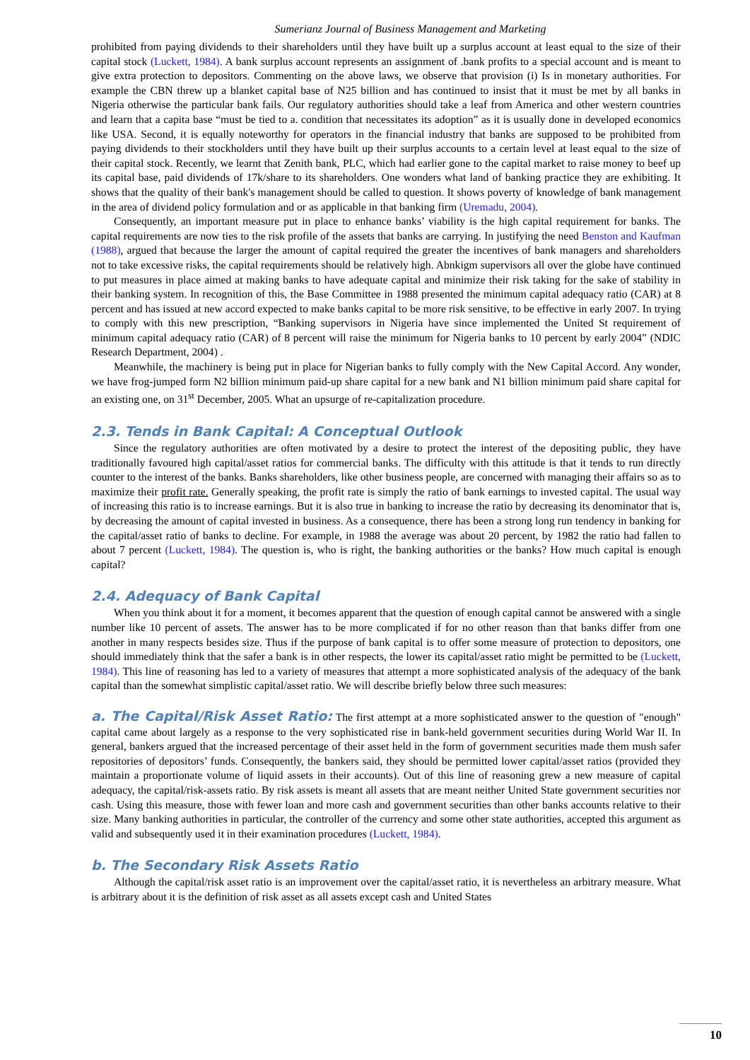Sumerianz Journal of Business Management and Marketing
prohibited from paying dividends to their shareholders until they have built up a surplus account at least equal to the size of their capital stock (Luckett, 1984). A bank surplus account represents an assignment of .bank profits to a special account and is meant to give extra protection to depositors. Commenting on the above laws, we observe that provision (i) Is in monetary authorities. For example the CBN threw up a blanket capital base of N25 billion and has continued to insist that it must be met by all banks in Nigeria otherwise the particular bank fails. Our regulatory authorities should take a leaf from America and other western countries and learn that a capita base “must be tied to a. condition that necessitates its adoption” as it is usually done in developed economics like USA. Second, it is equally noteworthy for operators in the financial industry that banks are supposed to be prohibited from paying dividends to their stockholders until they have built up their surplus accounts to a certain level at least equal to the size of their capital stock. Recently, we learnt that Zenith bank, PLC, which had earlier gone to the capital market to raise money to beef up its capital base, paid dividends of 17k/share to its shareholders. One wonders what land of banking practice they are exhibiting. It shows that the quality of their bank's management should be called to question. It shows poverty of knowledge of bank management in the area of dividend policy formulation and or as applicable in that banking firm (Uremadu, 2004).
Consequently, an important measure put in place to enhance banks’ viability is the high capital requirement for banks. The capital requirements are now ties to the risk profile of the assets that banks are carrying. In justifying the need Benston and Kaufman (1988), argued that because the larger the amount of capital required the greater the incentives of bank managers and shareholders not to take excessive risks, the capital requirements should be relatively high. Abnkigm supervisors all over the globe have continued to put measures in place aimed at making banks to have adequate capital and minimize their risk taking for the sake of stability in their banking system. In recognition of this, the Base Committee in 1988 presented the minimum capital adequacy ratio (CAR) at 8 percent and has issued at new accord expected to make banks capital to be more risk sensitive, to be effective in early 2007. In trying to comply with this new prescription, “Banking supervisors in Nigeria have since implemented the United St requirement of minimum capital adequacy ratio (CAR) of 8 percent will raise the minimum for Nigeria banks to 10 percent by early 2004” (NDIC Research Department, 2004) .
Meanwhile, the machinery is being put in place for Nigerian banks to fully comply with the New Capital Accord. Any wonder, we have frog-jumped form N2 billion minimum paid-up share capital for a new bank and N1 billion minimum paid share capital for an existing one, on 31<sup>st</sup> December, 2005. What an upsurge of re-capitalization procedure.
2.3. Tends in Bank Capital: A Conceptual Outlook
Since the regulatory authorities are often motivated by a desire to protect the interest of the depositing public, they have traditionally favoured high capital/asset ratios for commercial banks. The difficulty with this attitude is that it tends to run directly counter to the interest of the banks. Banks shareholders, like other business people, are concerned with managing their affairs so as to maximize their profit rate. Generally speaking, the profit rate is simply the ratio of bank earnings to invested capital. The usual way of increasing this ratio is to increase earnings. But it is also true in banking to increase the ratio by decreasing its denominator that is, by decreasing the amount of capital invested in business. As a consequence, there has been a strong long run tendency in banking for the capital/asset ratio of banks to decline. For example, in 1988 the average was about 20 percent, by 1982 the ratio had fallen to about 7 percent (Luckett, 1984). The question is, who is right, the banking authorities or the banks? How much capital is enough capital?
2.4. Adequacy of Bank Capital
When you think about it for a moment, it becomes apparent that the question of enough capital cannot be answered with a single number like 10 percent of assets. The answer has to be more complicated if for no other reason than that banks differ from one another in many respects besides size. Thus if the purpose of bank capital is to offer some measure of protection to depositors, one should immediately think that the safer a bank is in other respects, the lower its capital/asset ratio might be permitted to be (Luckett, 1984). This line of reasoning has led to a variety of measures that attempt a more sophisticated analysis of the adequacy of the bank capital than the somewhat simplistic capital/asset ratio. We will describe briefly below three such measures:
a. The Capital/Risk Asset Ratio: The first attempt at a more sophisticated answer to the question of "enough" capital came about largely as a response to the very sophisticated rise in bank-held government securities during World War II. In general, bankers argued that the increased percentage of their asset held in the form of government securities made them mush safer repositories of depositors’ funds. Consequently, the bankers said, they should be permitted lower capital/asset ratios (provided they maintain a proportionate volume of liquid assets in their accounts). Out of this line of reasoning grew a new measure of capital adequacy, the capital/risk-assets ratio. By risk assets is meant all assets that are meant neither United State government securities nor cash. Using this measure, those with fewer loan and more cash and government securities than other banks accounts relative to their size. Many banking authorities in particular, the controller of the currency and some other state authorities, accepted this argument as valid and subsequently used it in their examination procedures (Luckett, 1984).
b. The Secondary Risk Assets Ratio
Although the capital/risk asset ratio is an improvement over the capital/asset ratio, it is nevertheless an arbitrary measure. What is arbitrary about it is the definition of risk asset as all assets except cash and United States
10